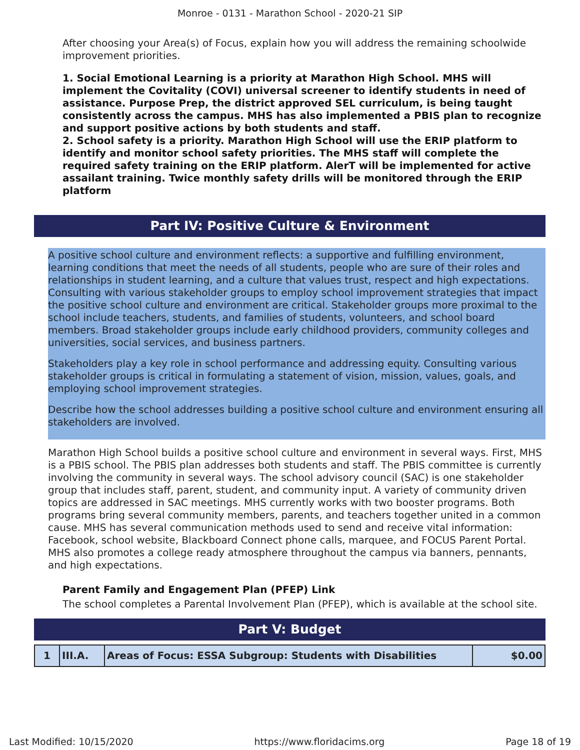Monroe - 0131 - Marathon School - 2020-21 SIP
After choosing your Area(s) of Focus, explain how you will address the remaining schoolwide improvement priorities.
1. Social Emotional Learning is a priority at Marathon High School. MHS will implement the Covitality (COVI) universal screener to identify students in need of assistance. Purpose Prep, the district approved SEL curriculum, is being taught consistently across the campus. MHS has also implemented a PBIS plan to recognize and support positive actions by both students and staff.
2. School safety is a priority. Marathon High School will use the ERIP platform to identify and monitor school safety priorities. The MHS staff will complete the required safety training on the ERIP platform. AlerT will be implemented for active assailant training. Twice monthly safety drills will be monitored through the ERIP platform
Part IV: Positive Culture & Environment
A positive school culture and environment reflects: a supportive and fulfilling environment, learning conditions that meet the needs of all students, people who are sure of their roles and relationships in student learning, and a culture that values trust, respect and high expectations. Consulting with various stakeholder groups to employ school improvement strategies that impact the positive school culture and environment are critical. Stakeholder groups more proximal to the school include teachers, students, and families of students, volunteers, and school board members. Broad stakeholder groups include early childhood providers, community colleges and universities, social services, and business partners.
Stakeholders play a key role in school performance and addressing equity. Consulting various stakeholder groups is critical in formulating a statement of vision, mission, values, goals, and employing school improvement strategies.
Describe how the school addresses building a positive school culture and environment ensuring all stakeholders are involved.
Marathon High School builds a positive school culture and environment in several ways. First, MHS is a PBIS school. The PBIS plan addresses both students and staff. The PBIS committee is currently involving the community in several ways. The school advisory council (SAC) is one stakeholder group that includes staff, parent, student, and community input. A variety of community driven topics are addressed in SAC meetings. MHS currently works with two booster programs. Both programs bring several community members, parents, and teachers together united in a common cause. MHS has several communication methods used to send and receive vital information: Facebook, school website, Blackboard Connect phone calls, marquee, and FOCUS Parent Portal. MHS also promotes a college ready atmosphere throughout the campus via banners, pennants, and high expectations.
Parent Family and Engagement Plan (PFEP) Link
The school completes a Parental Involvement Plan (PFEP), which is available at the school site.
Part V: Budget
| 1 | III.A. | Areas of Focus: ESSA Subgroup: Students with Disabilities | $0.00 |
Last Modified: 10/15/2020 https://www.floridacims.org Page 18 of 19